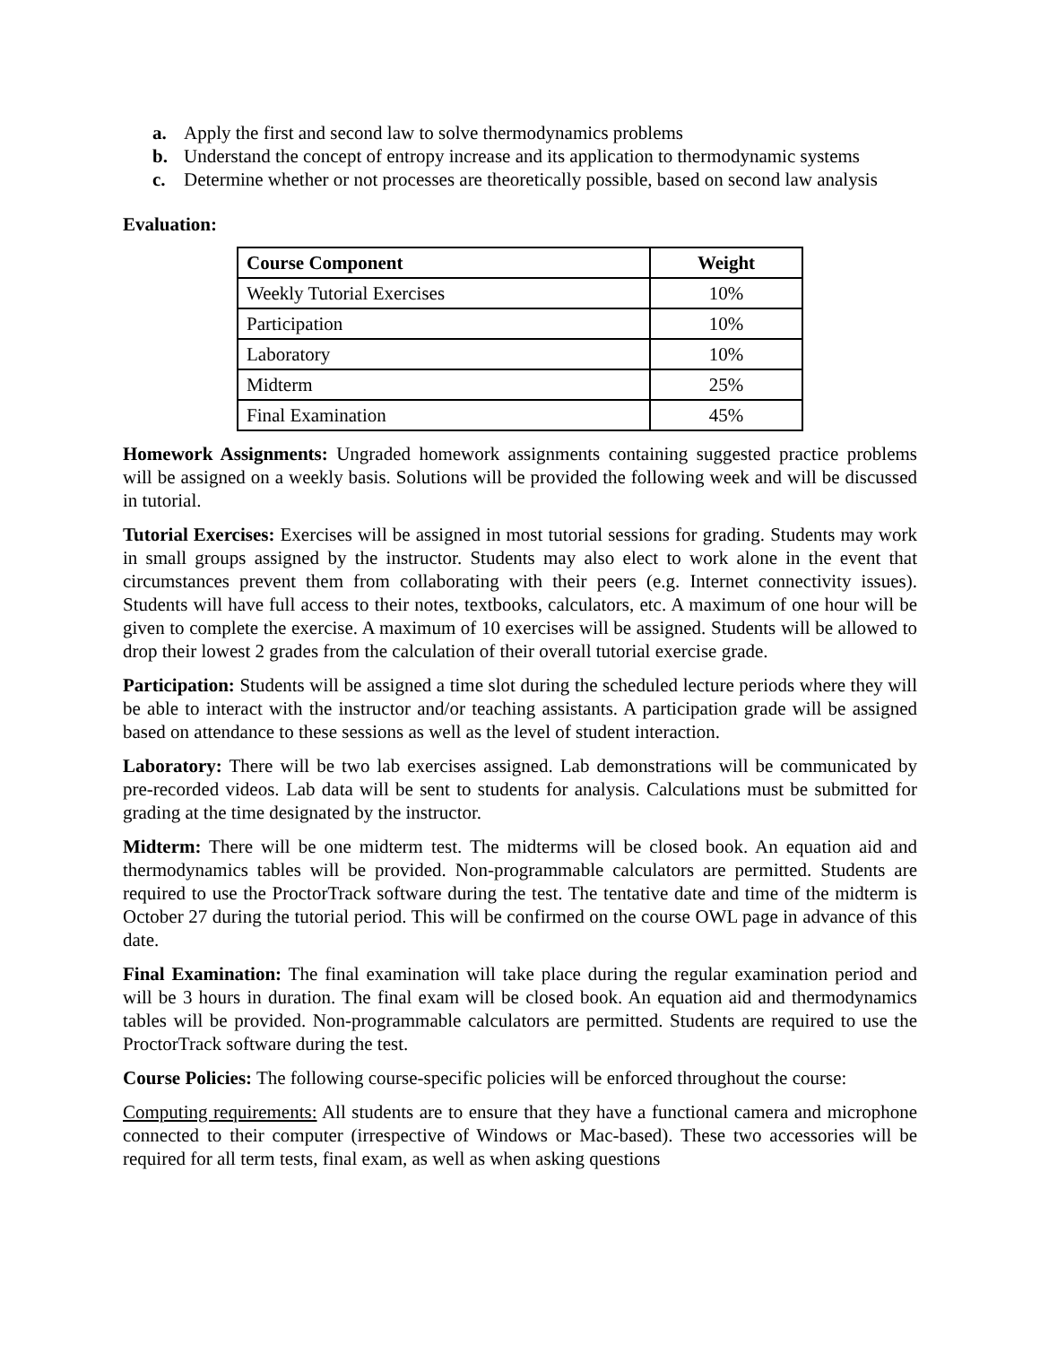a. Apply the first and second law to solve thermodynamics problems
b. Understand the concept of entropy increase and its application to thermodynamic systems
c. Determine whether or not processes are theoretically possible, based on second law analysis
Evaluation:
| Course Component | Weight |
| --- | --- |
| Weekly Tutorial Exercises | 10% |
| Participation | 10% |
| Laboratory | 10% |
| Midterm | 25% |
| Final Examination | 45% |
Homework Assignments: Ungraded homework assignments containing suggested practice problems will be assigned on a weekly basis. Solutions will be provided the following week and will be discussed in tutorial.
Tutorial Exercises: Exercises will be assigned in most tutorial sessions for grading. Students may work in small groups assigned by the instructor. Students may also elect to work alone in the event that circumstances prevent them from collaborating with their peers (e.g. Internet connectivity issues). Students will have full access to their notes, textbooks, calculators, etc. A maximum of one hour will be given to complete the exercise. A maximum of 10 exercises will be assigned. Students will be allowed to drop their lowest 2 grades from the calculation of their overall tutorial exercise grade.
Participation: Students will be assigned a time slot during the scheduled lecture periods where they will be able to interact with the instructor and/or teaching assistants. A participation grade will be assigned based on attendance to these sessions as well as the level of student interaction.
Laboratory: There will be two lab exercises assigned. Lab demonstrations will be communicated by pre-recorded videos. Lab data will be sent to students for analysis. Calculations must be submitted for grading at the time designated by the instructor.
Midterm: There will be one midterm test. The midterms will be closed book. An equation aid and thermodynamics tables will be provided. Non-programmable calculators are permitted. Students are required to use the ProctorTrack software during the test. The tentative date and time of the midterm is October 27 during the tutorial period. This will be confirmed on the course OWL page in advance of this date.
Final Examination: The final examination will take place during the regular examination period and will be 3 hours in duration. The final exam will be closed book. An equation aid and thermodynamics tables will be provided. Non-programmable calculators are permitted. Students are required to use the ProctorTrack software during the test.
Course Policies: The following course-specific policies will be enforced throughout the course:
Computing requirements: All students are to ensure that they have a functional camera and microphone connected to their computer (irrespective of Windows or Mac-based). These two accessories will be required for all term tests, final exam, as well as when asking questions